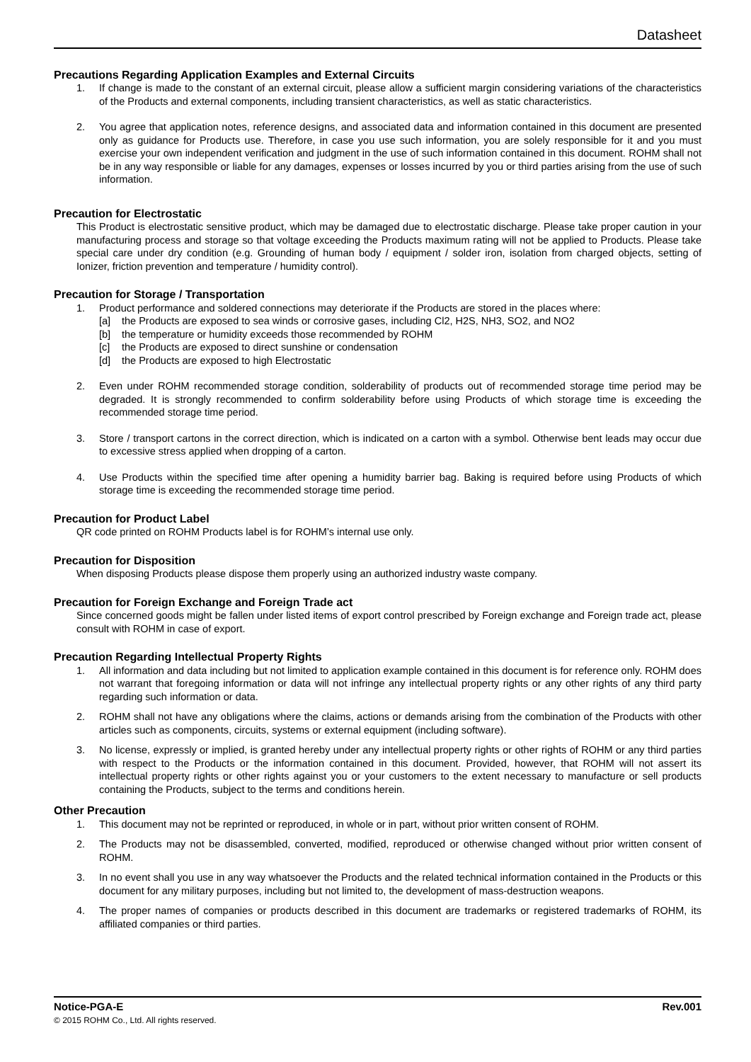Datasheet
Precautions Regarding Application Examples and External Circuits
1. If change is made to the constant of an external circuit, please allow a sufficient margin considering variations of the characteristics of the Products and external components, including transient characteristics, as well as static characteristics.
2. You agree that application notes, reference designs, and associated data and information contained in this document are presented only as guidance for Products use. Therefore, in case you use such information, you are solely responsible for it and you must exercise your own independent verification and judgment in the use of such information contained in this document. ROHM shall not be in any way responsible or liable for any damages, expenses or losses incurred by you or third parties arising from the use of such information.
Precaution for Electrostatic
This Product is electrostatic sensitive product, which may be damaged due to electrostatic discharge. Please take proper caution in your manufacturing process and storage so that voltage exceeding the Products maximum rating will not be applied to Products. Please take special care under dry condition (e.g. Grounding of human body / equipment / solder iron, isolation from charged objects, setting of Ionizer, friction prevention and temperature / humidity control).
Precaution for Storage / Transportation
1. Product performance and soldered connections may deteriorate if the Products are stored in the places where:
[a] the Products are exposed to sea winds or corrosive gases, including Cl2, H2S, NH3, SO2, and NO2
[b] the temperature or humidity exceeds those recommended by ROHM
[c] the Products are exposed to direct sunshine or condensation
[d] the Products are exposed to high Electrostatic
2. Even under ROHM recommended storage condition, solderability of products out of recommended storage time period may be degraded. It is strongly recommended to confirm solderability before using Products of which storage time is exceeding the recommended storage time period.
3. Store / transport cartons in the correct direction, which is indicated on a carton with a symbol. Otherwise bent leads may occur due to excessive stress applied when dropping of a carton.
4. Use Products within the specified time after opening a humidity barrier bag. Baking is required before using Products of which storage time is exceeding the recommended storage time period.
Precaution for Product Label
QR code printed on ROHM Products label is for ROHM’s internal use only.
Precaution for Disposition
When disposing Products please dispose them properly using an authorized industry waste company.
Precaution for Foreign Exchange and Foreign Trade act
Since concerned goods might be fallen under listed items of export control prescribed by Foreign exchange and Foreign trade act, please consult with ROHM in case of export.
Precaution Regarding Intellectual Property Rights
1. All information and data including but not limited to application example contained in this document is for reference only. ROHM does not warrant that foregoing information or data will not infringe any intellectual property rights or any other rights of any third party regarding such information or data.
2. ROHM shall not have any obligations where the claims, actions or demands arising from the combination of the Products with other articles such as components, circuits, systems or external equipment (including software).
3. No license, expressly or implied, is granted hereby under any intellectual property rights or other rights of ROHM or any third parties with respect to the Products or the information contained in this document. Provided, however, that ROHM will not assert its intellectual property rights or other rights against you or your customers to the extent necessary to manufacture or sell products containing the Products, subject to the terms and conditions herein.
Other Precaution
1. This document may not be reprinted or reproduced, in whole or in part, without prior written consent of ROHM.
2. The Products may not be disassembled, converted, modified, reproduced or otherwise changed without prior written consent of ROHM.
3. In no event shall you use in any way whatsoever the Products and the related technical information contained in the Products or this document for any military purposes, including but not limited to, the development of mass-destruction weapons.
4. The proper names of companies or products described in this document are trademarks or registered trademarks of ROHM, its affiliated companies or third parties.
Notice-PGA-E Rev.001
© 2015 ROHM Co., Ltd. All rights reserved.